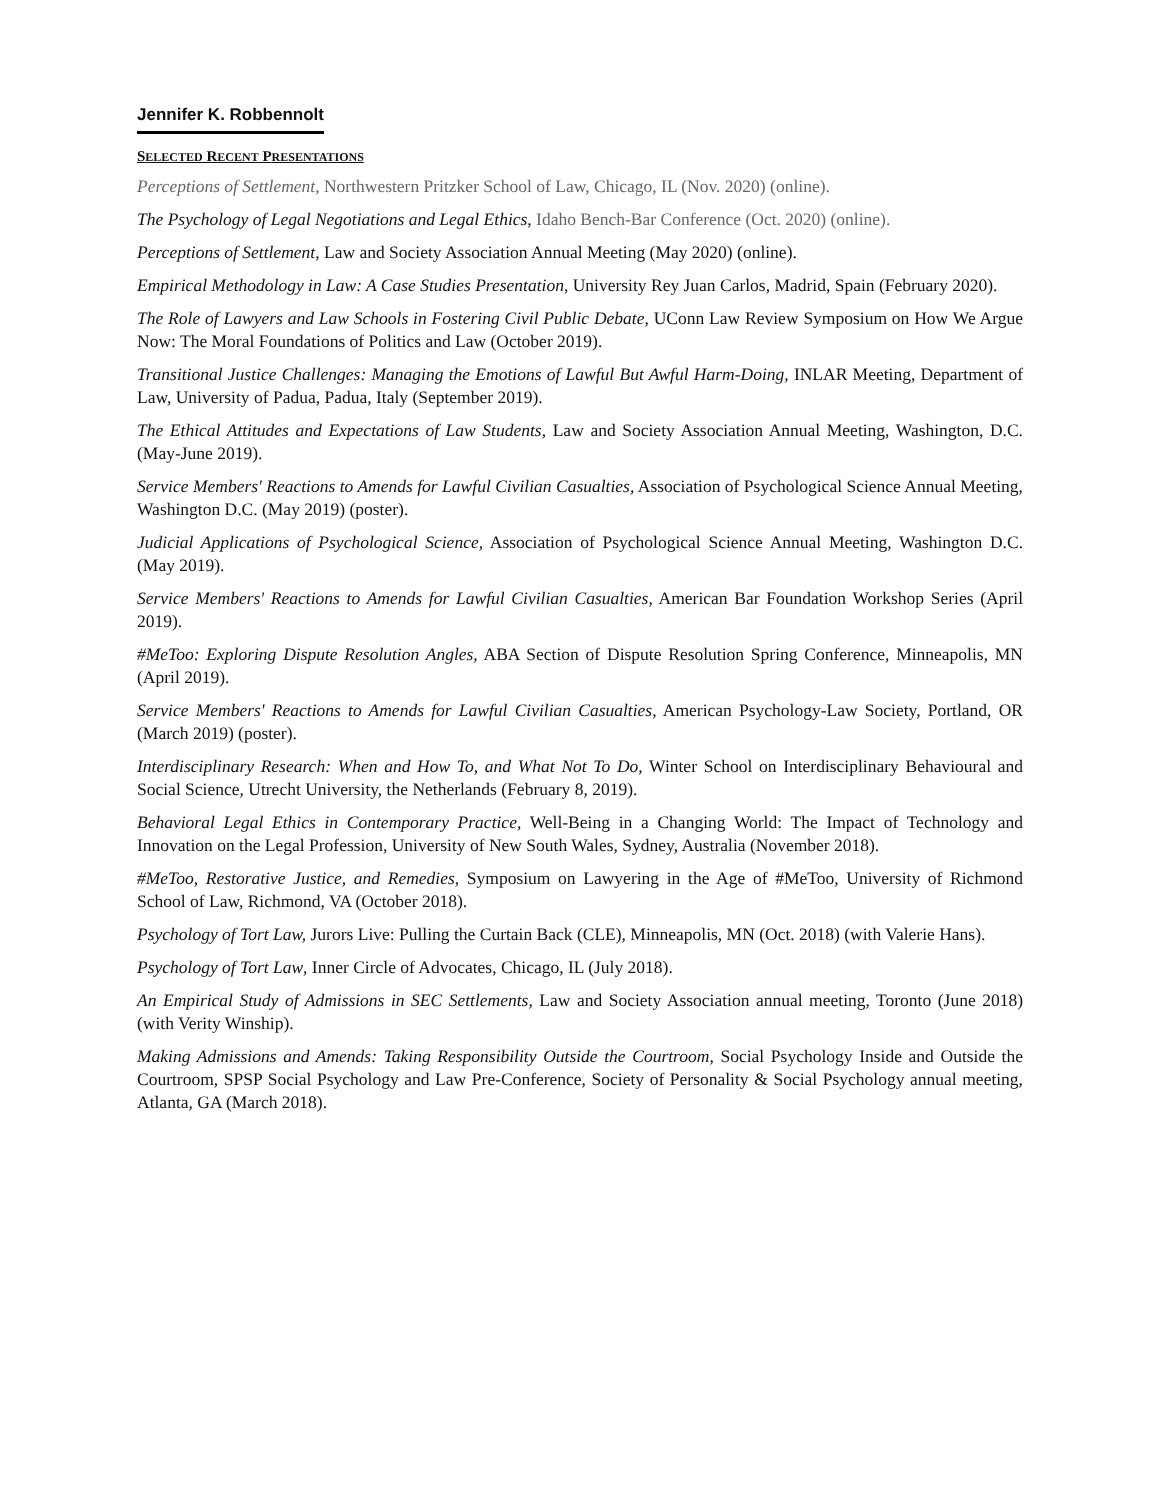Jennifer K. Robbennolt
SELECTED RECENT PRESENTATIONS
Perceptions of Settlement, Northwestern Pritzker School of Law, Chicago, IL (Nov. 2020) (online).
The Psychology of Legal Negotiations and Legal Ethics, Idaho Bench-Bar Conference (Oct. 2020) (online).
Perceptions of Settlement, Law and Society Association Annual Meeting (May 2020) (online).
Empirical Methodology in Law: A Case Studies Presentation, University Rey Juan Carlos, Madrid, Spain (February 2020).
The Role of Lawyers and Law Schools in Fostering Civil Public Debate, UConn Law Review Symposium on How We Argue Now: The Moral Foundations of Politics and Law (October 2019).
Transitional Justice Challenges: Managing the Emotions of Lawful But Awful Harm-Doing, INLAR Meeting, Department of Law, University of Padua, Padua, Italy (September 2019).
The Ethical Attitudes and Expectations of Law Students, Law and Society Association Annual Meeting, Washington, D.C. (May-June 2019).
Service Members' Reactions to Amends for Lawful Civilian Casualties, Association of Psychological Science Annual Meeting, Washington D.C. (May 2019) (poster).
Judicial Applications of Psychological Science, Association of Psychological Science Annual Meeting, Washington D.C. (May 2019).
Service Members' Reactions to Amends for Lawful Civilian Casualties, American Bar Foundation Workshop Series (April 2019).
#MeToo: Exploring Dispute Resolution Angles, ABA Section of Dispute Resolution Spring Conference, Minneapolis, MN (April 2019).
Service Members' Reactions to Amends for Lawful Civilian Casualties, American Psychology-Law Society, Portland, OR (March 2019) (poster).
Interdisciplinary Research: When and How To, and What Not To Do, Winter School on Interdisciplinary Behavioural and Social Science, Utrecht University, the Netherlands (February 8, 2019).
Behavioral Legal Ethics in Contemporary Practice, Well-Being in a Changing World: The Impact of Technology and Innovation on the Legal Profession, University of New South Wales, Sydney, Australia (November 2018).
#MeToo, Restorative Justice, and Remedies, Symposium on Lawyering in the Age of #MeToo, University of Richmond School of Law, Richmond, VA (October 2018).
Psychology of Tort Law, Jurors Live: Pulling the Curtain Back (CLE), Minneapolis, MN (Oct. 2018) (with Valerie Hans).
Psychology of Tort Law, Inner Circle of Advocates, Chicago, IL (July 2018).
An Empirical Study of Admissions in SEC Settlements, Law and Society Association annual meeting, Toronto (June 2018) (with Verity Winship).
Making Admissions and Amends: Taking Responsibility Outside the Courtroom, Social Psychology Inside and Outside the Courtroom, SPSP Social Psychology and Law Pre-Conference, Society of Personality & Social Psychology annual meeting, Atlanta, GA (March 2018).